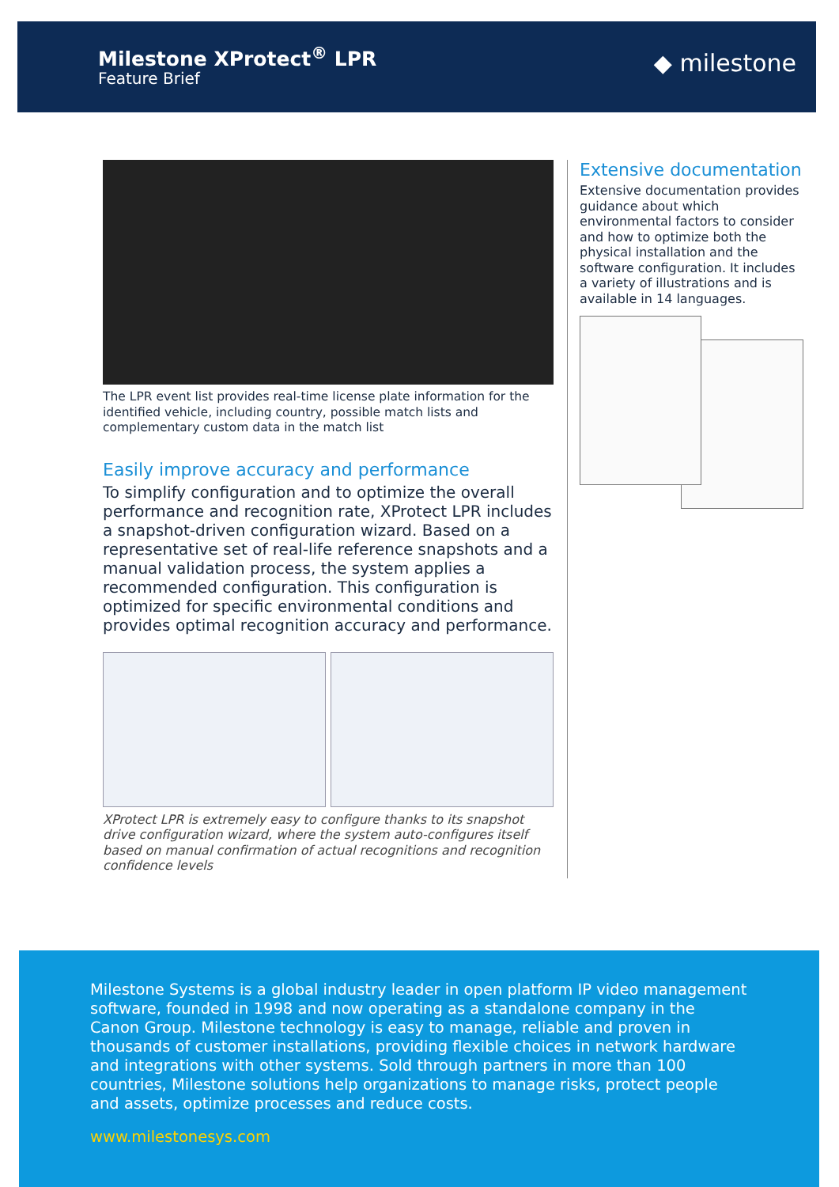Milestone XProtect<sup>®</sup> LPR
Feature Brief
◆ milestone
The LPR event list provides real-time license plate information for the identified vehicle, including country, possible match lists and complementary custom data in the match list
Easily improve accuracy and performance
To simplify configuration and to optimize the overall performance and recognition rate, XProtect LPR includes a snapshot-driven configuration wizard. Based on a representative set of real-life reference snapshots and a manual validation process, the system applies a recommended configuration. This configuration is optimized for specific environmental conditions and provides optimal recognition accuracy and performance.
XProtect LPR is extremely easy to configure thanks to its snapshot drive configuration wizard, where the system auto-configures itself based on manual confirmation of actual recognitions and recognition confidence levels
Extensive documentation
Extensive documentation provides guidance about which environmental factors to consider and how to optimize both the physical installation and the software configuration. It includes a variety of illustrations and is available in 14 languages.
Milestone Systems is a global industry leader in open platform IP video management software, founded in 1998 and now operating as a standalone company in the Canon Group. Milestone technology is easy to manage, reliable and proven in thousands of customer installations, providing flexible choices in network hardware and integrations with other systems. Sold through partners in more than 100 countries, Milestone solutions help organizations to manage risks, protect people and assets, optimize processes and reduce costs.
www.milestonesys.com